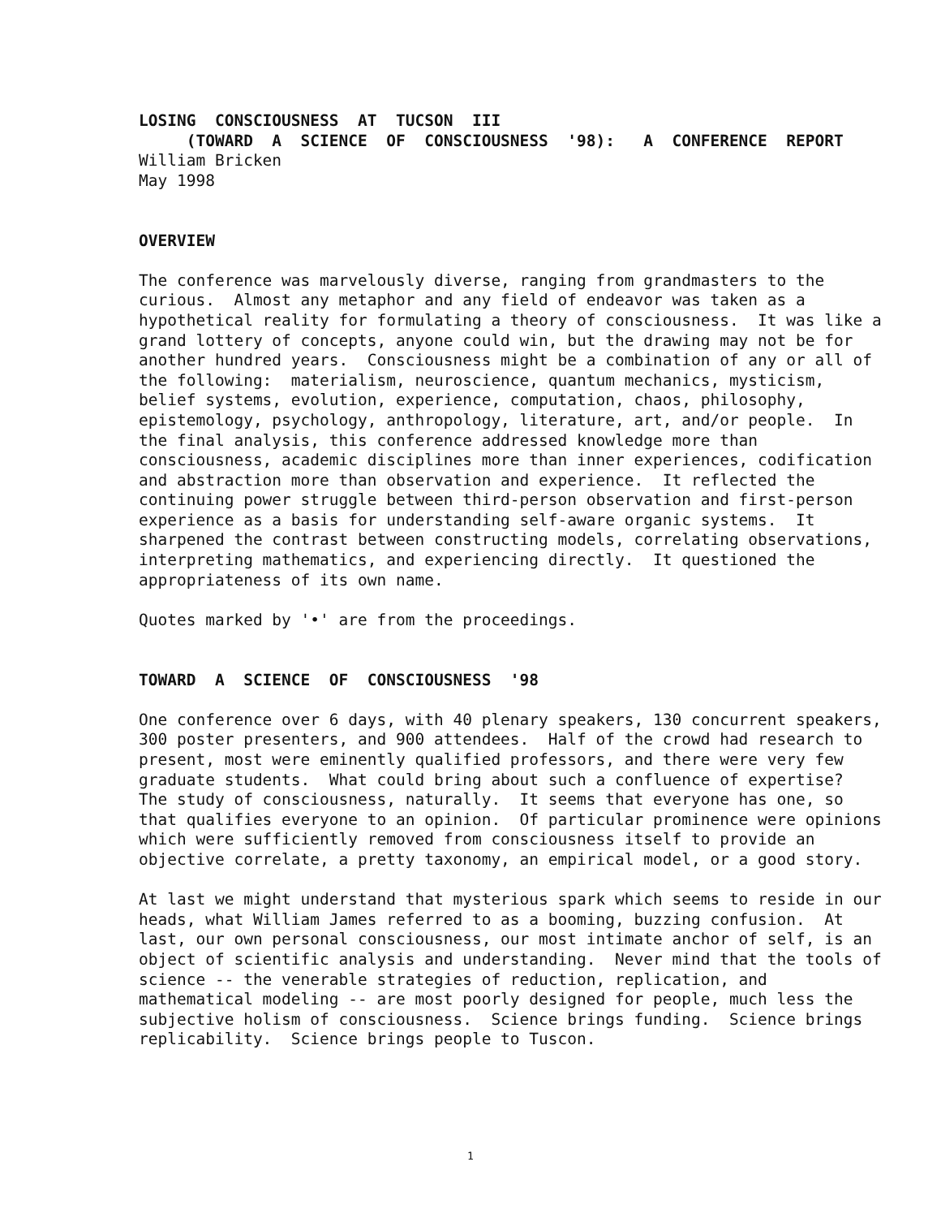LOSING CONSCIOUSNESS AT TUCSON III
(TOWARD A SCIENCE OF CONSCIOUSNESS '98): A CONFERENCE REPORT
William Bricken May 1998
OVERVIEW
The conference was marvelously diverse, ranging from grandmasters to the curious. Almost any metaphor and any field of endeavor was taken as a hypothetical reality for formulating a theory of consciousness. It was like a grand lottery of concepts, anyone could win, but the drawing may not be for another hundred years. Consciousness might be a combination of any or all of the following: materialism, neuroscience, quantum mechanics, mysticism, belief systems, evolution, experience, computation, chaos, philosophy, epistemology, psychology, anthropology, literature, art, and/or people. In the final analysis, this conference addressed knowledge more than consciousness, academic disciplines more than inner experiences, codification and abstraction more than observation and experience. It reflected the continuing power struggle between third-person observation and first-person experience as a basis for understanding self-aware organic systems. It sharpened the contrast between constructing models, correlating observations, interpreting mathematics, and experiencing directly. It questioned the appropriateness of its own name.
Quotes marked by '•' are from the proceedings.
TOWARD A SCIENCE OF CONSCIOUSNESS '98
One conference over 6 days, with 40 plenary speakers, 130 concurrent speakers, 300 poster presenters, and 900 attendees. Half of the crowd had research to present, most were eminently qualified professors, and there were very few graduate students. What could bring about such a confluence of expertise? The study of consciousness, naturally. It seems that everyone has one, so that qualifies everyone to an opinion. Of particular prominence were opinions which were sufficiently removed from consciousness itself to provide an objective correlate, a pretty taxonomy, an empirical model, or a good story.
At last we might understand that mysterious spark which seems to reside in our heads, what William James referred to as a booming, buzzing confusion. At last, our own personal consciousness, our most intimate anchor of self, is an object of scientific analysis and understanding. Never mind that the tools of science -- the venerable strategies of reduction, replication, and mathematical modeling -- are most poorly designed for people, much less the subjective holism of consciousness. Science brings funding. Science brings replicability. Science brings people to Tuscon.
1